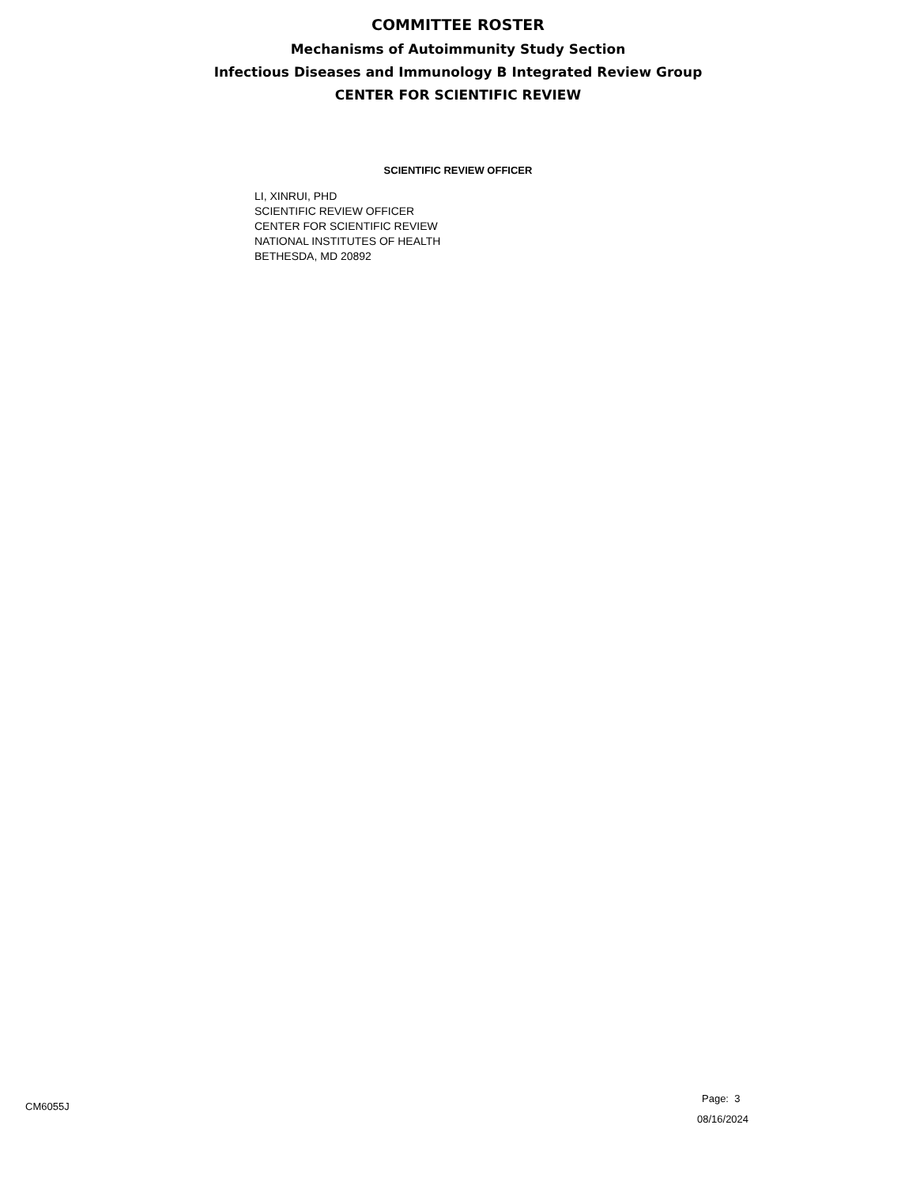COMMITTEE ROSTER
Mechanisms of Autoimmunity Study Section
Infectious Diseases and Immunology B Integrated Review Group
CENTER FOR SCIENTIFIC REVIEW
SCIENTIFIC REVIEW OFFICER
LI, XINRUI, PHD
SCIENTIFIC REVIEW OFFICER
CENTER FOR SCIENTIFIC REVIEW
NATIONAL INSTITUTES OF HEALTH
BETHESDA, MD 20892
CM6055J
Page: 3
08/16/2024